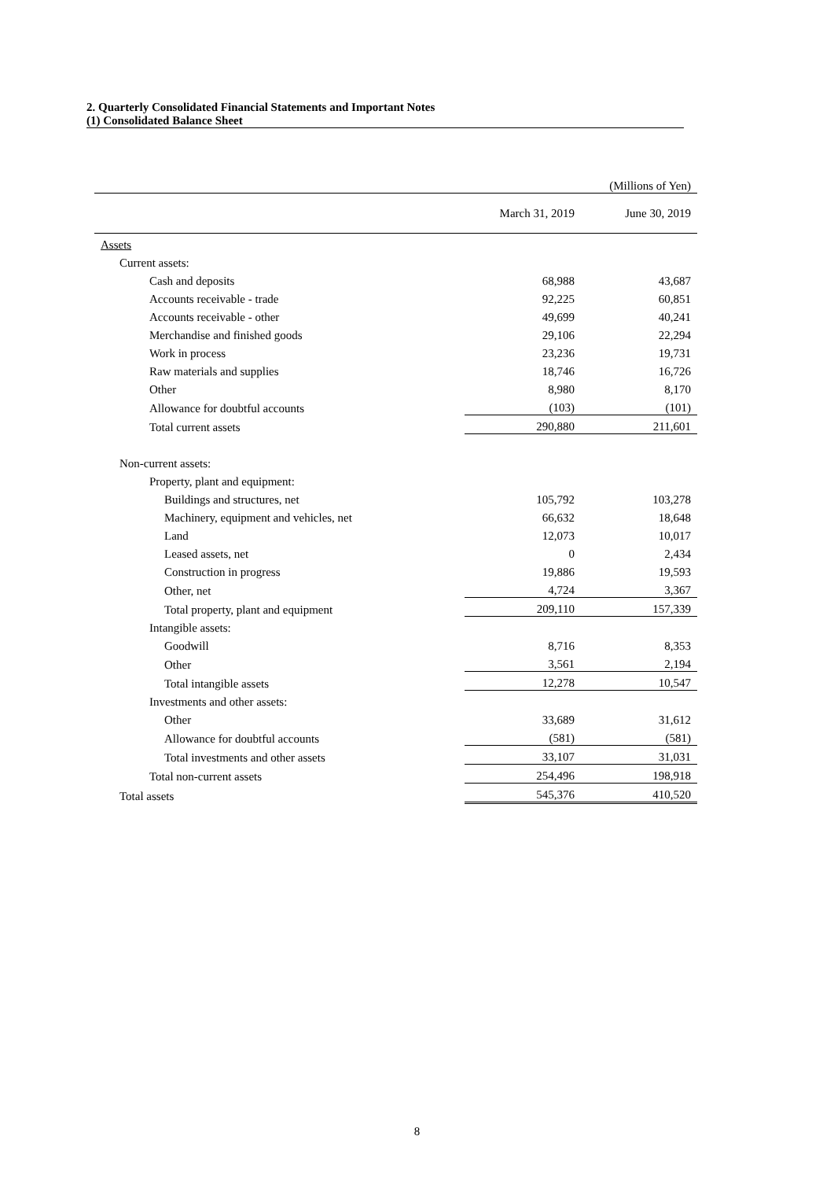2. Quarterly Consolidated Financial Statements and Important Notes
(1) Consolidated Balance Sheet
| | | (Millions of Yen) |
| | March 31, 2019 | June 30, 2019 |
| Assets | | |
| Current assets: | | |
| Cash and deposits | 68,988 | 43,687 |
| Accounts receivable - trade | 92,225 | 60,851 |
| Accounts receivable - other | 49,699 | 40,241 |
| Merchandise and finished goods | 29,106 | 22,294 |
| Work in process | 23,236 | 19,731 |
| Raw materials and supplies | 18,746 | 16,726 |
| Other | 8,980 | 8,170 |
| Allowance for doubtful accounts | (103) | (101) |
| Total current assets | 290,880 | 211,601 |
| Non-current assets: | | |
| Property, plant and equipment: | | |
| Buildings and structures, net | 105,792 | 103,278 |
| Machinery, equipment and vehicles, net | 66,632 | 18,648 |
| Land | 12,073 | 10,017 |
| Leased assets, net | 0 | 2,434 |
| Construction in progress | 19,886 | 19,593 |
| Other, net | 4,724 | 3,367 |
| Total property, plant and equipment | 209,110 | 157,339 |
| Intangible assets: | | |
| Goodwill | 8,716 | 8,353 |
| Other | 3,561 | 2,194 |
| Total intangible assets | 12,278 | 10,547 |
| Investments and other assets: | | |
| Other | 33,689 | 31,612 |
| Allowance for doubtful accounts | (581) | (581) |
| Total investments and other assets | 33,107 | 31,031 |
| Total non-current assets | 254,496 | 198,918 |
| Total assets | 545,376 | 410,520 |
8